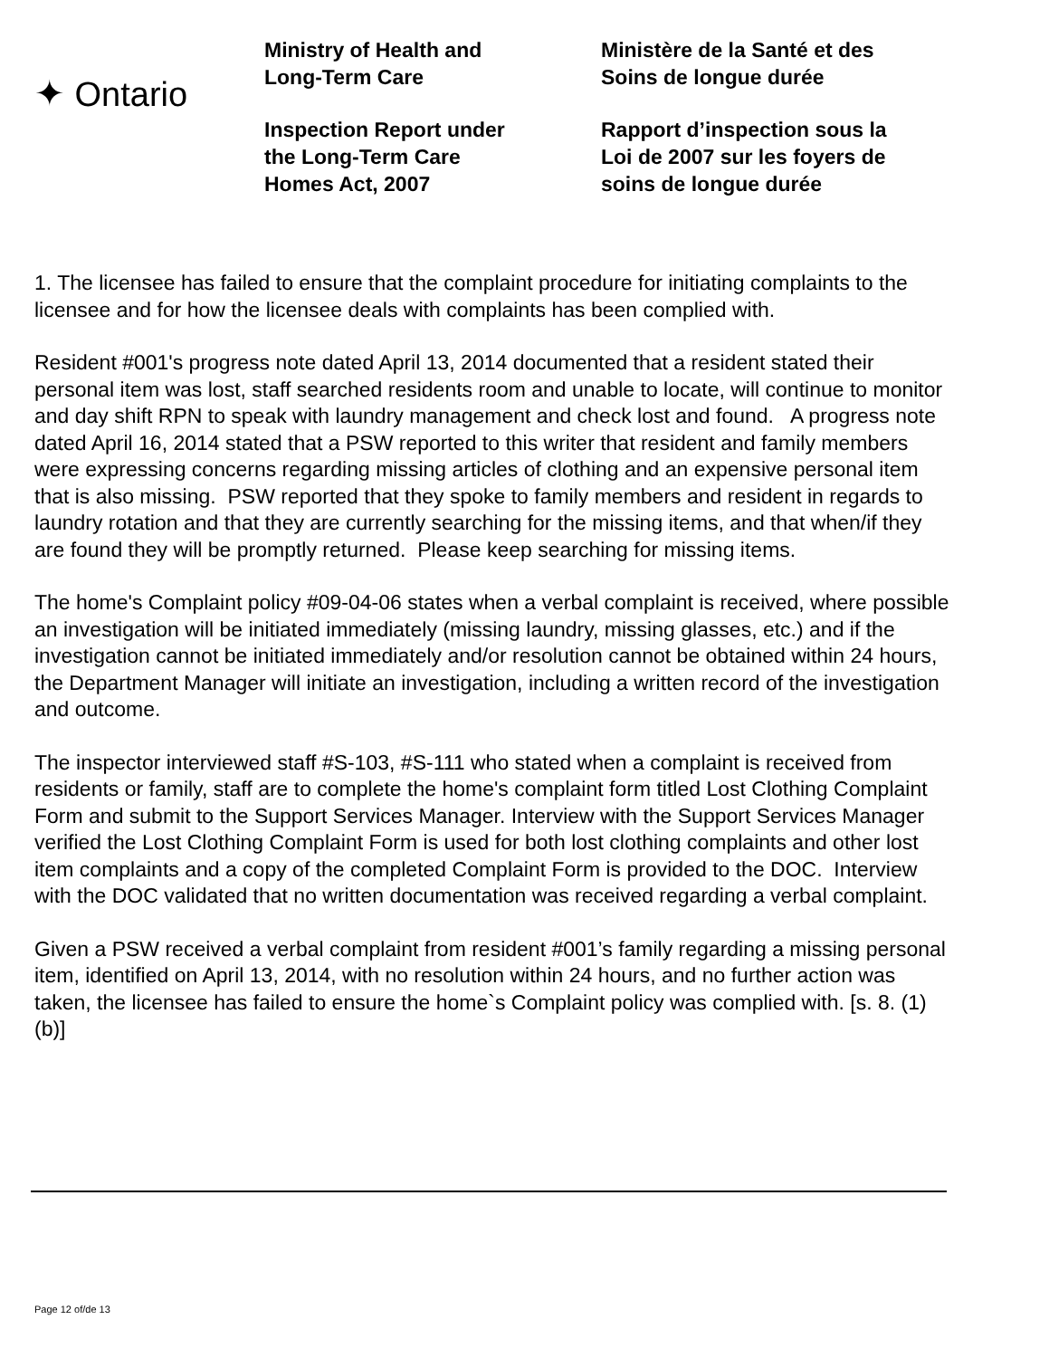✦ Ontario
Ministry of Health and
Long-Term Care
Inspection Report under
the Long-Term Care
Homes Act, 2007
Ministère de la Santé et des
Soins de longue durée
Rapport d’inspection sous la
Loi de 2007 sur les foyers de
soins de longue durée
1. The licensee has failed to ensure that the complaint procedure for initiating complaints to the licensee and for how the licensee deals with complaints has been complied with.
Resident #001's progress note dated April 13, 2014 documented that a resident stated their personal item was lost, staff searched residents room and unable to locate, will continue to monitor and day shift RPN to speak with laundry management and check lost and found. A progress note dated April 16, 2014 stated that a PSW reported to this writer that resident and family members were expressing concerns regarding missing articles of clothing and an expensive personal item that is also missing. PSW reported that they spoke to family members and resident in regards to laundry rotation and that they are currently searching for the missing items, and that when/if they are found they will be promptly returned. Please keep searching for missing items.
The home's Complaint policy #09-04-06 states when a verbal complaint is received, where possible an investigation will be initiated immediately (missing laundry, missing glasses, etc.) and if the investigation cannot be initiated immediately and/or resolution cannot be obtained within 24 hours, the Department Manager will initiate an investigation, including a written record of the investigation and outcome.
The inspector interviewed staff #S-103, #S-111 who stated when a complaint is received from residents or family, staff are to complete the home's complaint form titled Lost Clothing Complaint Form and submit to the Support Services Manager. Interview with the Support Services Manager verified the Lost Clothing Complaint Form is used for both lost clothing complaints and other lost item complaints and a copy of the completed Complaint Form is provided to the DOC. Interview with the DOC validated that no written documentation was received regarding a verbal complaint.
Given a PSW received a verbal complaint from resident #001’s family regarding a missing personal item, identified on April 13, 2014, with no resolution within 24 hours, and no further action was taken, the licensee has failed to ensure the home`s Complaint policy was complied with. [s. 8. (1) (b)]
Page 12 of/de 13